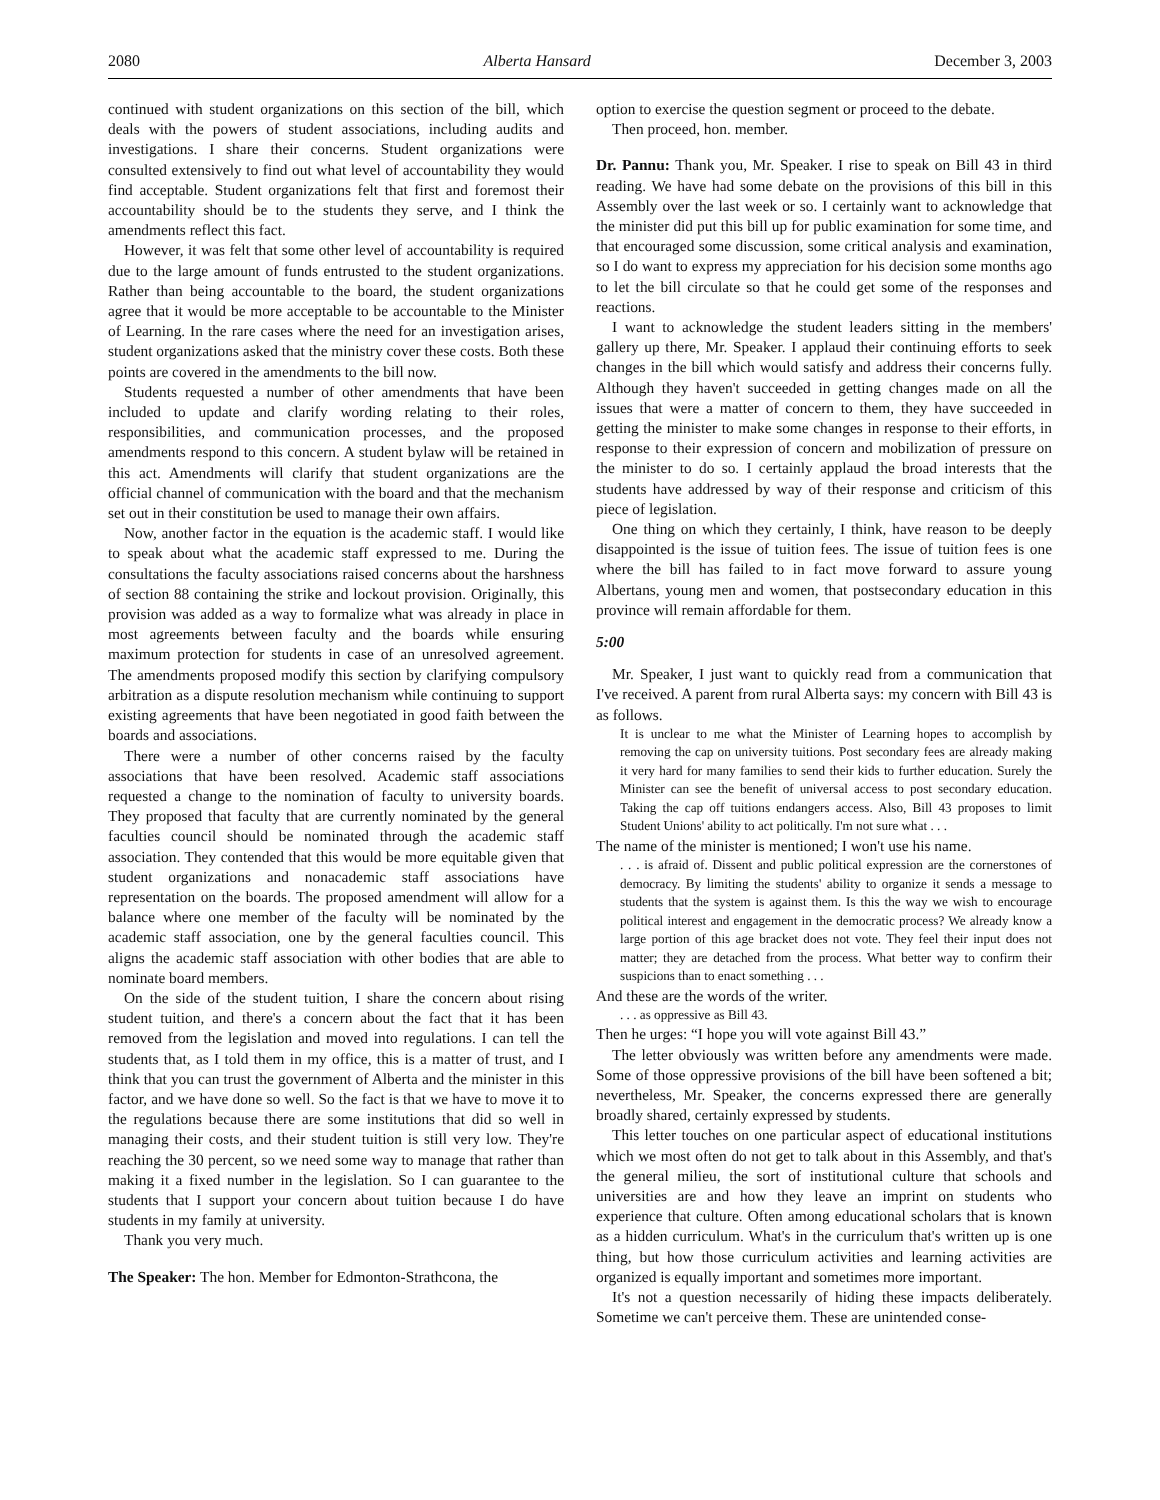2080 Alberta Hansard December 3, 2003
continued with student organizations on this section of the bill, which deals with the powers of student associations, including audits and investigations. I share their concerns. Student organizations were consulted extensively to find out what level of accountability they would find acceptable. Student organizations felt that first and foremost their accountability should be to the students they serve, and I think the amendments reflect this fact.
However, it was felt that some other level of accountability is required due to the large amount of funds entrusted to the student organizations. Rather than being accountable to the board, the student organizations agree that it would be more acceptable to be accountable to the Minister of Learning. In the rare cases where the need for an investigation arises, student organizations asked that the ministry cover these costs. Both these points are covered in the amendments to the bill now.
Students requested a number of other amendments that have been included to update and clarify wording relating to their roles, responsibilities, and communication processes, and the proposed amendments respond to this concern. A student bylaw will be retained in this act. Amendments will clarify that student organizations are the official channel of communication with the board and that the mechanism set out in their constitution be used to manage their own affairs.
Now, another factor in the equation is the academic staff. I would like to speak about what the academic staff expressed to me. During the consultations the faculty associations raised concerns about the harshness of section 88 containing the strike and lockout provision. Originally, this provision was added as a way to formalize what was already in place in most agreements between faculty and the boards while ensuring maximum protection for students in case of an unresolved agreement. The amendments proposed modify this section by clarifying compulsory arbitration as a dispute resolution mechanism while continuing to support existing agreements that have been negotiated in good faith between the boards and associations.
There were a number of other concerns raised by the faculty associations that have been resolved. Academic staff associations requested a change to the nomination of faculty to university boards. They proposed that faculty that are currently nominated by the general faculties council should be nominated through the academic staff association. They contended that this would be more equitable given that student organizations and nonacademic staff associations have representation on the boards. The proposed amendment will allow for a balance where one member of the faculty will be nominated by the academic staff association, one by the general faculties council. This aligns the academic staff association with other bodies that are able to nominate board members.
On the side of the student tuition, I share the concern about rising student tuition, and there's a concern about the fact that it has been removed from the legislation and moved into regulations. I can tell the students that, as I told them in my office, this is a matter of trust, and I think that you can trust the government of Alberta and the minister in this factor, and we have done so well. So the fact is that we have to move it to the regulations because there are some institutions that did so well in managing their costs, and their student tuition is still very low. They're reaching the 30 percent, so we need some way to manage that rather than making it a fixed number in the legislation. So I can guarantee to the students that I support your concern about tuition because I do have students in my family at university.
Thank you very much.
The Speaker: The hon. Member for Edmonton-Strathcona, the
option to exercise the question segment or proceed to the debate.
Then proceed, hon. member.
Dr. Pannu: Thank you, Mr. Speaker. I rise to speak on Bill 43 in third reading. We have had some debate on the provisions of this bill in this Assembly over the last week or so. I certainly want to acknowledge that the minister did put this bill up for public examination for some time, and that encouraged some discussion, some critical analysis and examination, so I do want to express my appreciation for his decision some months ago to let the bill circulate so that he could get some of the responses and reactions.
I want to acknowledge the student leaders sitting in the members' gallery up there, Mr. Speaker. I applaud their continuing efforts to seek changes in the bill which would satisfy and address their concerns fully. Although they haven't succeeded in getting changes made on all the issues that were a matter of concern to them, they have succeeded in getting the minister to make some changes in response to their efforts, in response to their expression of concern and mobilization of pressure on the minister to do so. I certainly applaud the broad interests that the students have addressed by way of their response and criticism of this piece of legislation.
One thing on which they certainly, I think, have reason to be deeply disappointed is the issue of tuition fees. The issue of tuition fees is one where the bill has failed to in fact move forward to assure young Albertans, young men and women, that postsecondary education in this province will remain affordable for them.
5:00
Mr. Speaker, I just want to quickly read from a communication that I've received. A parent from rural Alberta says: my concern with Bill 43 is as follows.
It is unclear to me what the Minister of Learning hopes to accomplish by removing the cap on university tuitions. Post secondary fees are already making it very hard for many families to send their kids to further education. Surely the Minister can see the benefit of universal access to post secondary education. Taking the cap off tuitions endangers access. Also, Bill 43 proposes to limit Student Unions' ability to act politically. I'm not sure what . . .
The name of the minister is mentioned; I won't use his name.
. . . is afraid of. Dissent and public political expression are the cornerstones of democracy. By limiting the students' ability to organize it sends a message to students that the system is against them. Is this the way we wish to encourage political interest and engagement in the democratic process? We already know a large portion of this age bracket does not vote. They feel their input does not matter; they are detached from the process. What better way to confirm their suspicions than to enact something . . .
And these are the words of the writer.
. . . as oppressive as Bill 43.
Then he urges: “I hope you will vote against Bill 43.”
The letter obviously was written before any amendments were made. Some of those oppressive provisions of the bill have been softened a bit; nevertheless, Mr. Speaker, the concerns expressed there are generally broadly shared, certainly expressed by students.
This letter touches on one particular aspect of educational institutions which we most often do not get to talk about in this Assembly, and that's the general milieu, the sort of institutional culture that schools and universities are and how they leave an imprint on students who experience that culture. Often among educational scholars that is known as a hidden curriculum. What's in the curriculum that's written up is one thing, but how those curriculum activities and learning activities are organized is equally important and sometimes more important.
It's not a question necessarily of hiding these impacts deliberately. Sometime we can't perceive them. These are unintended conse-